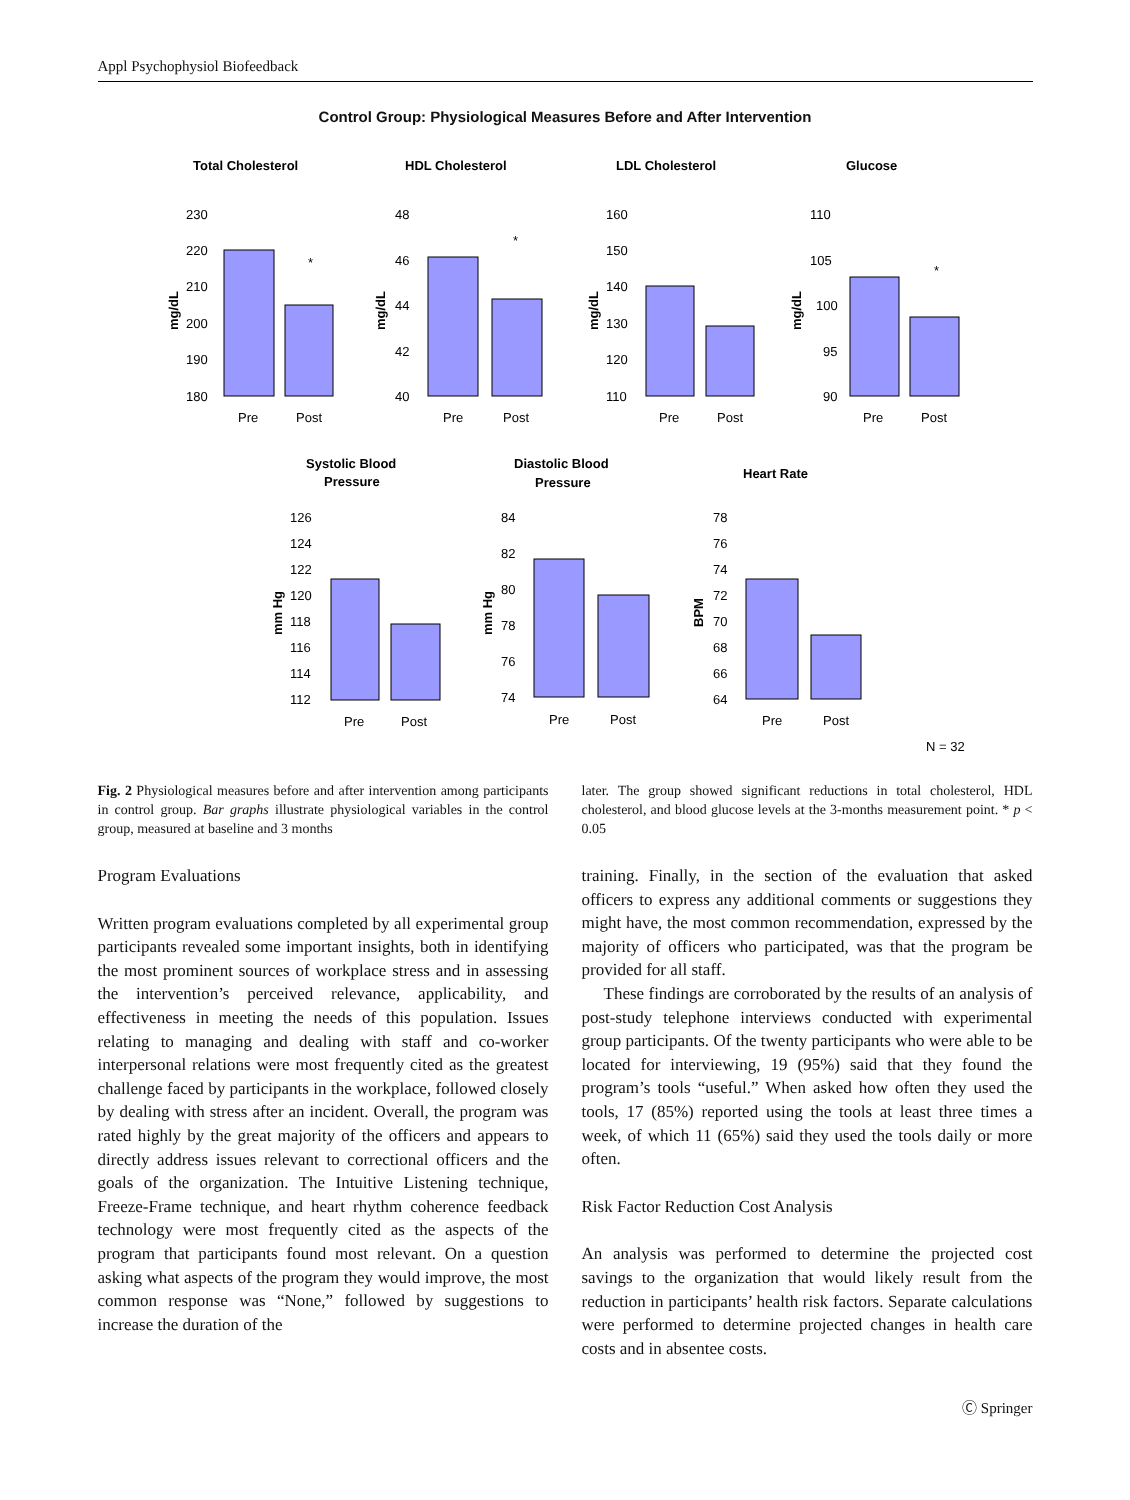Appl Psychophysiol Biofeedback
Control Group: Physiological Measures Before and After Intervention
Total Cholesterol
HDL Cholesterol
LDL Cholesterol
Glucose
Systolic Blood
Pressure
Diastolic Blood
Pressure
Heart Rate
230
220
210
200
190
180
48
46
44
42
40
160
150
140
130
120
110
110
105
100
95
90
Pre
Post
Pre
Post
Pre
Post
Pre
Post
*
*
*
126
124
122
120
118
116
114
112
84
82
80
78
76
74
78
76
74
72
70
68
66
64
Pre
Post
Pre
Post
Pre
Post
N = 32
mg/dL
mg/dL
mg/dL
mg/dL
mm Hg
mm Hg
BPM
Fig. 2 Physiological measures before and after intervention among participants in control group. Bar graphs illustrate physiological variables in the control group, measured at baseline and 3 months
later. The group showed significant reductions in total cholesterol, HDL cholesterol, and blood glucose levels at the 3-months measurement point. * p < 0.05
Program Evaluations
Written program evaluations completed by all experimental group participants revealed some important insights, both in identifying the most prominent sources of workplace stress and in assessing the intervention’s perceived relevance, applicability, and effectiveness in meeting the needs of this population. Issues relating to managing and dealing with staff and co-worker interpersonal relations were most frequently cited as the greatest challenge faced by participants in the workplace, followed closely by dealing with stress after an incident. Overall, the program was rated highly by the great majority of the officers and appears to directly address issues relevant to correctional officers and the goals of the organization. The Intuitive Listening technique, Freeze-Frame technique, and heart rhythm coherence feedback technology were most frequently cited as the aspects of the program that participants found most relevant. On a question asking what aspects of the program they would improve, the most common response was “None,” followed by suggestions to increase the duration of the
training. Finally, in the section of the evaluation that asked officers to express any additional comments or suggestions they might have, the most common recommendation, expressed by the majority of officers who participated, was that the program be provided for all staff.
These findings are corroborated by the results of an analysis of post-study telephone interviews conducted with experimental group participants. Of the twenty participants who were able to be located for interviewing, 19 (95%) said that they found the program’s tools “useful.” When asked how often they used the tools, 17 (85%) reported using the tools at least three times a week, of which 11 (65%) said they used the tools daily or more often.
Risk Factor Reduction Cost Analysis
An analysis was performed to determine the projected cost savings to the organization that would likely result from the reduction in participants’ health risk factors. Separate calculations were performed to determine projected changes in health care costs and in absentee costs.
Ⓒ Springer